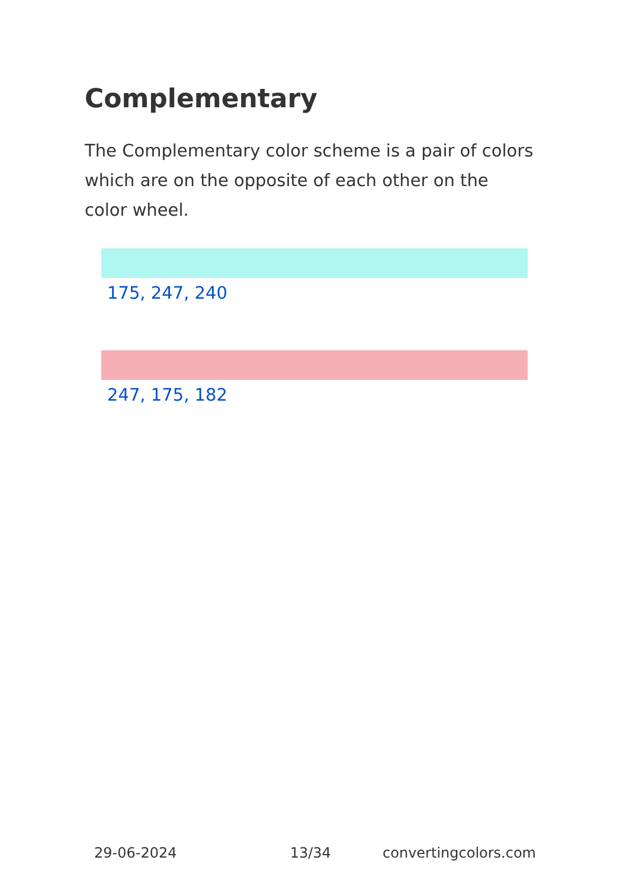Complementary
The Complementary color scheme is a pair of colors which are on the opposite of each other on the color wheel.
175, 247, 240
247, 175, 182
29-06-2024 13/34 convertingcolors.com